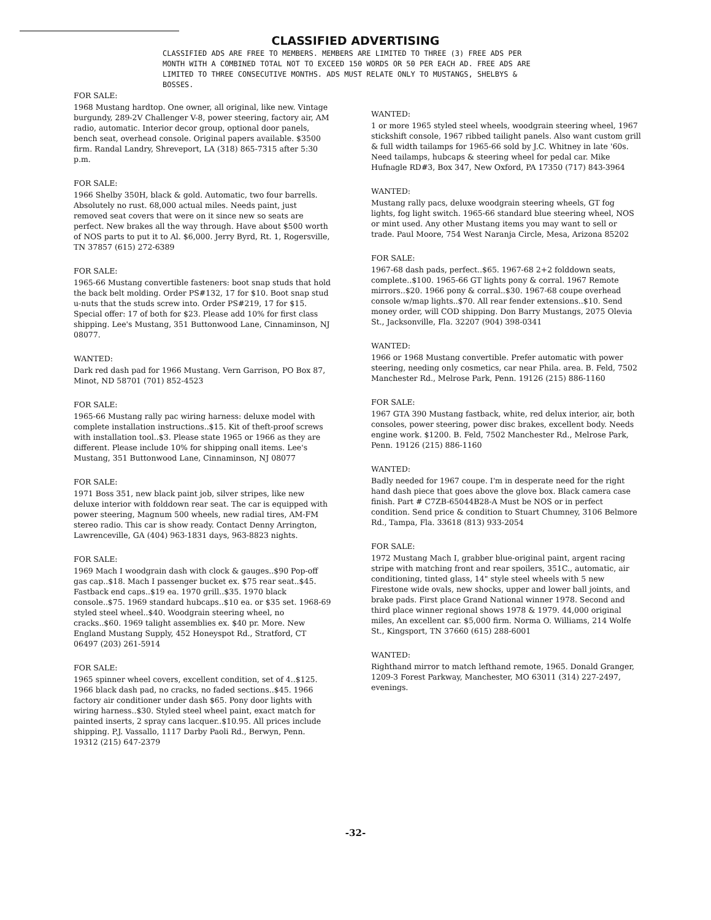CLASSIFIED ADVERTISING
CLASSIFIED ADS ARE FREE TO MEMBERS. MEMBERS ARE LIMITED TO THREE (3) FREE ADS PER MONTH WITH A COMBINED TOTAL NOT TO EXCEED 150 WORDS OR 50 PER EACH AD. FREE ADS ARE LIMITED TO THREE CONSECUTIVE MONTHS. ADS MUST RELATE ONLY TO MUSTANGS, SHELBYS & BOSSES.
FOR SALE:
1968 Mustang hardtop. One owner, all original, like new. Vintage burgundy, 289-2V Challenger V-8, power steering, factory air, AM radio, automatic. Interior decor group, optional door panels, bench seat, overhead console. Original papers available. $3500 firm. Randal Landry, Shreveport, LA (318) 865-7315 after 5:30 p.m.
FOR SALE:
1966 Shelby 350H, black & gold. Automatic, two four barrells. Absolutely no rust. 68,000 actual miles. Needs paint, just removed seat covers that were on it since new so seats are perfect. New brakes all the way through. Have about $500 worth of NOS parts to put it to Al. $6,000. Jerry Byrd, Rt. 1, Rogersville, TN 37857 (615) 272-6389
FOR SALE:
1965-66 Mustang convertible fasteners: boot snap studs that hold the back belt molding. Order PS#132, 17 for $10. Boot snap stud u-nuts that the studs screw into. Order PS#219, 17 for $15. Special offer: 17 of both for $23. Please add 10% for first class shipping. Lee's Mustang, 351 Buttonwood Lane, Cinnaminson, NJ 08077.
WANTED:
Dark red dash pad for 1966 Mustang. Vern Garrison, PO Box 87, Minot, ND 58701 (701) 852-4523
FOR SALE:
1965-66 Mustang rally pac wiring harness: deluxe model with complete installation instructions..$15. Kit of theft-proof screws with installation tool..$3. Please state 1965 or 1966 as they are different. Please include 10% for shipping onall items. Lee's Mustang, 351 Buttonwood Lane, Cinnaminson, NJ 08077
FOR SALE:
1971 Boss 351, new black paint job, silver stripes, like new deluxe interior with folddown rear seat. The car is equipped with power steering, Magnum 500 wheels, new radial tires, AM-FM stereo radio. This car is show ready. Contact Denny Arrington, Lawrenceville, GA (404) 963-1831 days, 963-8823 nights.
FOR SALE:
1969 Mach I woodgrain dash with clock & gauges..$90 Pop-off gas cap..$18. Mach I passenger bucket ex. $75 rear seat..$45. Fastback end caps..$19 ea. 1970 grill..$35. 1970 black console..$75. 1969 standard hubcaps..$10 ea. or $35 set. 1968-69 styled steel wheel..$40. Woodgrain steering wheel, no cracks..$60. 1969 talight assemblies ex. $40 pr. More. New England Mustang Supply, 452 Honeyspot Rd., Stratford, CT 06497 (203) 261-5914
FOR SALE:
1965 spinner wheel covers, excellent condition, set of 4..$125. 1966 black dash pad, no cracks, no faded sections..$45. 1966 factory air conditioner under dash $65. Pony door lights with wiring harness..$30. Styled steel wheel paint, exact match for painted inserts, 2 spray cans lacquer..$10.95. All prices include shipping. P.J. Vassallo, 1117 Darby Paoli Rd., Berwyn, Penn. 19312 (215) 647-2379
WANTED:
1 or more 1965 styled steel wheels, woodgrain steering wheel, 1967 stickshift console, 1967 ribbed tailight panels. Also want custom grill & full width tailamps for 1965-66 sold by J.C. Whitney in late '60s. Need tailamps, hubcaps & steering wheel for pedal car. Mike Hufnagle RD#3, Box 347, New Oxford, PA 17350 (717) 843-3964
WANTED:
Mustang rally pacs, deluxe woodgrain steering wheels, GT fog lights, fog light switch. 1965-66 standard blue steering wheel, NOS or mint used. Any other Mustang items you may want to sell or trade. Paul Moore, 754 West Naranja Circle, Mesa, Arizona 85202
FOR SALE:
1967-68 dash pads, perfect..$65. 1967-68 2+2 folddown seats, complete..$100. 1965-66 GT lights pony & corral. 1967 Remote mirrors..$20. 1966 pony & corral..$30. 1967-68 coupe overhead console w/map lights..$70. All rear fender extensions..$10. Send money order, will COD shipping. Don Barry Mustangs, 2075 Olevia St., Jacksonville, Fla. 32207 (904) 398-0341
WANTED:
1966 or 1968 Mustang convertible. Prefer automatic with power steering, needing only cosmetics, car near Phila. area. B. Feld, 7502 Manchester Rd., Melrose Park, Penn. 19126 (215) 886-1160
FOR SALE:
1967 GTA 390 Mustang fastback, white, red delux interior, air, both consoles, power steering, power disc brakes, excellent body. Needs engine work. $1200. B. Feld, 7502 Manchester Rd., Melrose Park, Penn. 19126 (215) 886-1160
WANTED:
Badly needed for 1967 coupe. I'm in desperate need for the right hand dash piece that goes above the glove box. Black camera case finish. Part # C7ZB-65044B28-A Must be NOS or in perfect condition. Send price & condition to Stuart Chumney, 3106 Belmore Rd., Tampa, Fla. 33618 (813) 933-2054
FOR SALE:
1972 Mustang Mach I, grabber blue-original paint, argent racing stripe with matching front and rear spoilers, 351C., automatic, air conditioning, tinted glass, 14" style steel wheels with 5 new Firestone wide ovals, new shocks, upper and lower ball joints, and brake pads. First place Grand National winner 1978. Second and third place winner regional shows 1978 & 1979. 44,000 original miles, An excellent car. $5,000 firm. Norma O. Williams, 214 Wolfe St., Kingsport, TN 37660 (615) 288-6001
WANTED:
Righthand mirror to match lefthand remote, 1965. Donald Granger, 1209-3 Forest Parkway, Manchester, MO 63011 (314) 227-2497, evenings.
-32-